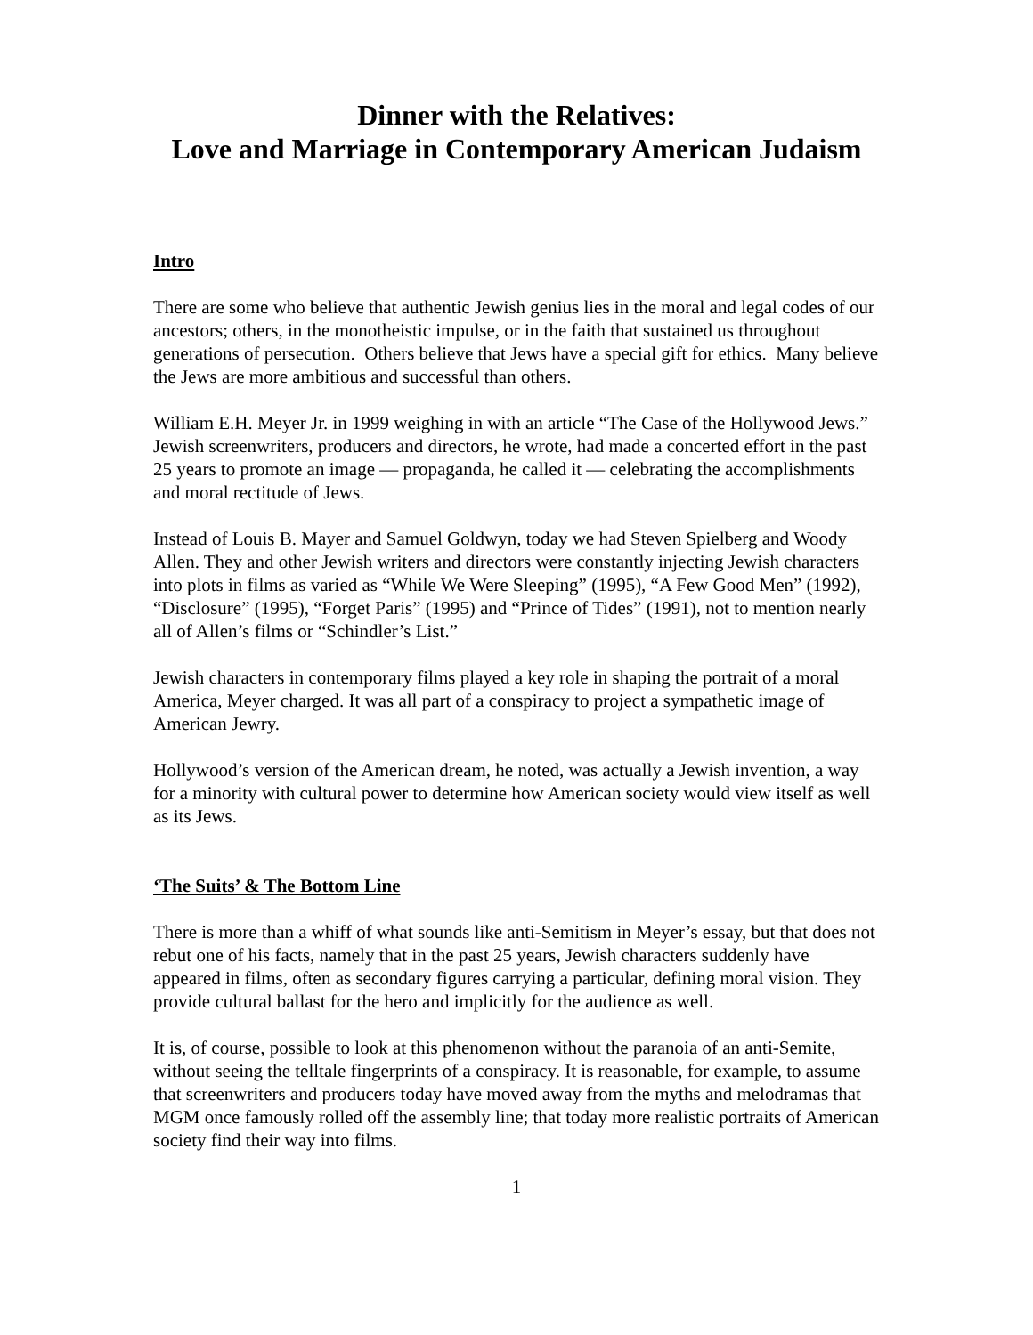Dinner with the Relatives:
Love and Marriage in Contemporary American Judaism
Intro
There are some who believe that authentic Jewish genius lies in the moral and legal codes of our ancestors; others, in the monotheistic impulse, or in the faith that sustained us throughout generations of persecution. Others believe that Jews have a special gift for ethics. Many believe the Jews are more ambitious and successful than others.
William E.H. Meyer Jr. in 1999 weighing in with an article “The Case of the Hollywood Jews.” Jewish screenwriters, producers and directors, he wrote, had made a concerted effort in the past 25 years to promote an image — propaganda, he called it — celebrating the accomplishments and moral rectitude of Jews.
Instead of Louis B. Mayer and Samuel Goldwyn, today we had Steven Spielberg and Woody Allen. They and other Jewish writers and directors were constantly injecting Jewish characters into plots in films as varied as “While We Were Sleeping” (1995), “A Few Good Men” (1992), “Disclosure” (1995), “Forget Paris” (1995) and “Prince of Tides” (1991), not to mention nearly all of Allen’s films or “Schindler’s List.”
Jewish characters in contemporary films played a key role in shaping the portrait of a moral America, Meyer charged. It was all part of a conspiracy to project a sympathetic image of American Jewry.
Hollywood’s version of the American dream, he noted, was actually a Jewish invention, a way for a minority with cultural power to determine how American society would view itself as well as its Jews.
‘The Suits’ & The Bottom Line
There is more than a whiff of what sounds like anti-Semitism in Meyer’s essay, but that does not rebut one of his facts, namely that in the past 25 years, Jewish characters suddenly have appeared in films, often as secondary figures carrying a particular, defining moral vision. They provide cultural ballast for the hero and implicitly for the audience as well.
It is, of course, possible to look at this phenomenon without the paranoia of an anti-Semite, without seeing the telltale fingerprints of a conspiracy. It is reasonable, for example, to assume that screenwriters and producers today have moved away from the myths and melodramas that MGM once famously rolled off the assembly line; that today more realistic portraits of American society find their way into films.
1